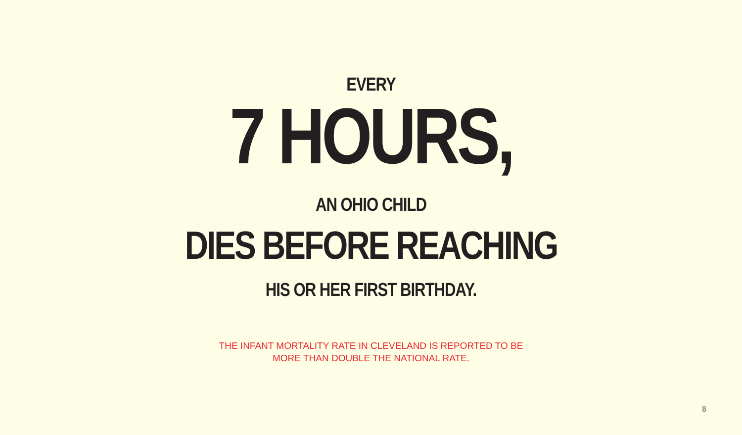EVERY
7 HOURS,
AN OHIO CHILD
DIES BEFORE REACHING
HIS OR HER FIRST BIRTHDAY.
THE INFANT MORTALITY RATE IN CLEVELAND IS REPORTED TO BE
MORE THAN DOUBLE THE NATIONAL RATE.
8